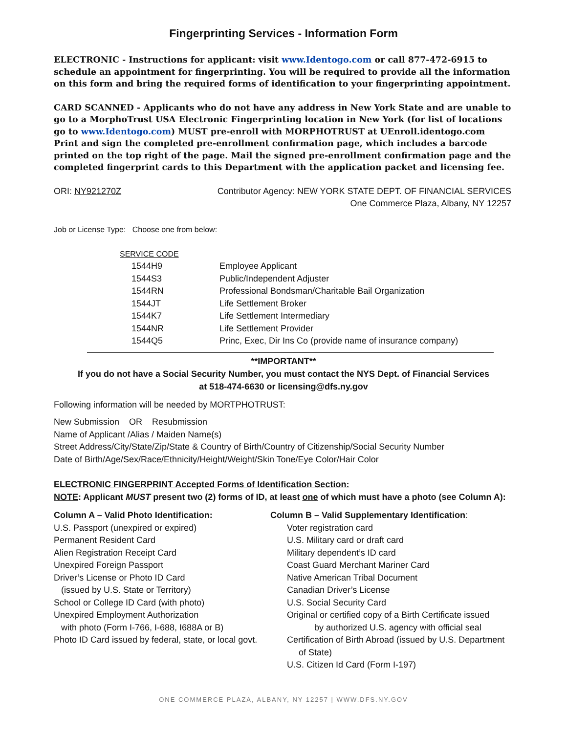Fingerprinting Services - Information Form
ELECTRONIC - Instructions for applicant: visit www.Identogo.com or call 877-472-6915 to schedule an appointment for fingerprinting. You will be required to provide all the information on this form and bring the required forms of identification to your fingerprinting appointment.
CARD SCANNED - Applicants who do not have any address in New York State and are unable to go to a MorphoTrust USA Electronic Fingerprinting location in New York (for list of locations go to www.Identogo.com) MUST pre-enroll with MORPHOTRUST at UEnroll.identogo.com
Print and sign the completed pre-enrollment confirmation page, which includes a barcode printed on the top right of the page. Mail the signed pre-enrollment confirmation page and the completed fingerprint cards to this Department with the application packet and licensing fee.
ORI: NY921270Z Contributor Agency: NEW YORK STATE DEPT. OF FINANCIAL SERVICES
One Commerce Plaza, Albany, NY 12257
Job or License Type: Choose one from below:
| SERVICE CODE | |
| --- | --- |
| 1544H9 | Employee Applicant |
| 1544S3 | Public/Independent Adjuster |
| 1544RN | Professional Bondsman/Charitable Bail Organization |
| 1544JT | Life Settlement Broker |
| 1544K7 | Life Settlement Intermediary |
| 1544NR | Life Settlement Provider |
| 1544Q5 | Princ, Exec, Dir Ins Co (provide name of insurance company) |
**IMPORTANT**
If you do not have a Social Security Number, you must contact the NYS Dept. of Financial Services
at 518-474-6630 or licensing@dfs.ny.gov
Following information will be needed by MORTPHOTRUST:
New Submission OR Resubmission
Name of Applicant /Alias / Maiden Name(s)
Street Address/City/State/Zip/State & Country of Birth/Country of Citizenship/Social Security Number
Date of Birth/Age/Sex/Race/Ethnicity/Height/Weight/Skin Tone/Eye Color/Hair Color
ELECTRONIC FINGERPRINT Accepted Forms of Identification Section:
NOTE: Applicant MUST present two (2) forms of ID, at least one of which must have a photo (see Column A):
Column A – Valid Photo Identification:
U.S. Passport (unexpired or expired)
Permanent Resident Card
Alien Registration Receipt Card
Unexpired Foreign Passport
Driver’s License or Photo ID Card
(issued by U.S. State or Territory)
School or College ID Card (with photo)
Unexpired Employment Authorization
with photo (Form I-766, I-688, I688A or B)
Photo ID Card issued by federal, state, or local govt.
Column B – Valid Supplementary Identification:
Voter registration card
U.S. Military card or draft card
Military dependent’s ID card
Coast Guard Merchant Mariner Card
Native American Tribal Document
Canadian Driver’s License
U.S. Social Security Card
Original or certified copy of a Birth Certificate issued
by authorized U.S. agency with official seal
Certification of Birth Abroad (issued by U.S. Department
of State)
U.S. Citizen Id Card (Form I-197)
ONE COMMERCE PLAZA, ALBANY, NY 12257 | WWW.DFS.NY.GOV